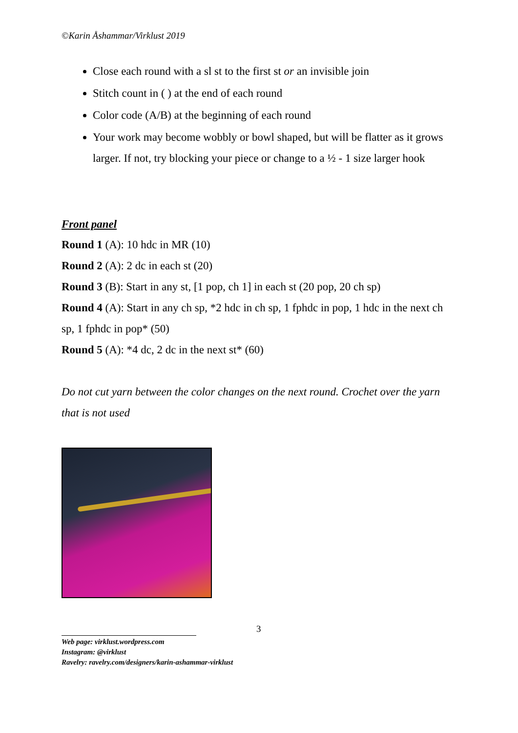©Karin Åshammar/Virklust 2019
Close each round with a sl st to the first st or an invisible join
Stitch count in ( ) at the end of each round
Color code (A/B) at the beginning of each round
Your work may become wobbly or bowl shaped, but will be flatter as it grows larger. If not, try blocking your piece or change to a ½ - 1 size larger hook
Front panel
Round 1 (A): 10 hdc in MR (10)
Round 2 (A): 2 dc in each st (20)
Round 3 (B): Start in any st, [1 pop, ch 1] in each st (20 pop, 20 ch sp)
Round 4 (A): Start in any ch sp, *2 hdc in ch sp, 1 fphdc in pop, 1 hdc in the next ch sp, 1 fphdc in pop* (50)
Round 5 (A): *4 dc, 2 dc in the next st* (60)
Do not cut yarn between the color changes on the next round. Crochet over the yarn that is not used
3
Web page: virklust.wordpress.com
Instagram: @virklust
Ravelry: ravelry.com/designers/karin-ashammar-virklust